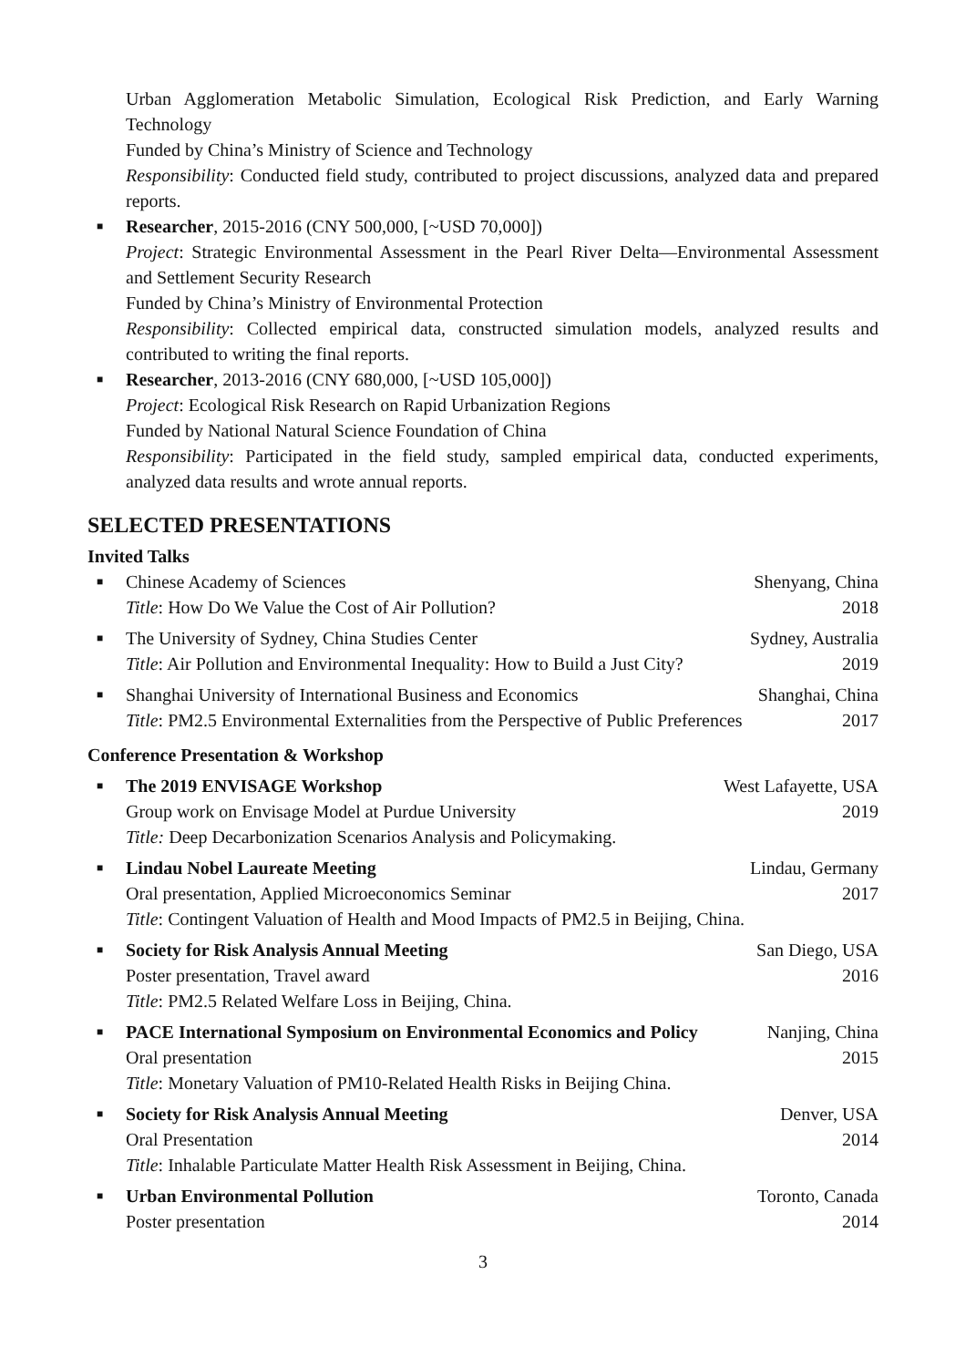Urban Agglomeration Metabolic Simulation, Ecological Risk Prediction, and Early Warning Technology
Funded by China’s Ministry of Science and Technology
Responsibility: Conducted field study, contributed to project discussions, analyzed data and prepared reports.
■
Researcher, 2015-2016 (CNY 500,000, [~USD 70,000])
Project: Strategic Environmental Assessment in the Pearl River Delta—Environmental Assessment and Settlement Security Research
Funded by China’s Ministry of Environmental Protection
Responsibility: Collected empirical data, constructed simulation models, analyzed results and contributed to writing the final reports.
■
Researcher, 2013-2016 (CNY 680,000, [~USD 105,000])
Project: Ecological Risk Research on Rapid Urbanization Regions
Funded by National Natural Science Foundation of China
Responsibility: Participated in the field study, sampled empirical data, conducted experiments, analyzed data results and wrote annual reports.
SELECTED PRESENTATIONS
Invited Talks
■
Chinese Academy of Sciences Shenyang, China
Title: How Do We Value the Cost of Air Pollution? 2018
■
The University of Sydney, China Studies Center Sydney, Australia
Title: Air Pollution and Environmental Inequality: How to Build a Just City? 2019
■
Shanghai University of International Business and Economics Shanghai, China
Title: PM2.5 Environmental Externalities from the Perspective of Public Preferences 2017
Conference Presentation & Workshop
■
The 2019 ENVISAGE Workshop West Lafayette, USA
Group work on Envisage Model at Purdue University 2019
Title: Deep Decarbonization Scenarios Analysis and Policymaking.
■
Lindau Nobel Laureate Meeting Lindau, Germany
Oral presentation, Applied Microeconomics Seminar 2017
Title: Contingent Valuation of Health and Mood Impacts of PM2.5 in Beijing, China.
■
Society for Risk Analysis Annual Meeting San Diego, USA
Poster presentation, Travel award 2016
Title: PM2.5 Related Welfare Loss in Beijing, China.
■
PACE International Symposium on Environmental Economics and Policy Nanjing, China
Oral presentation 2015
Title: Monetary Valuation of PM10-Related Health Risks in Beijing China.
■
Society for Risk Analysis Annual Meeting Denver, USA
Oral Presentation 2014
Title: Inhalable Particulate Matter Health Risk Assessment in Beijing, China.
■
Urban Environmental Pollution Toronto, Canada
Poster presentation 2014
3